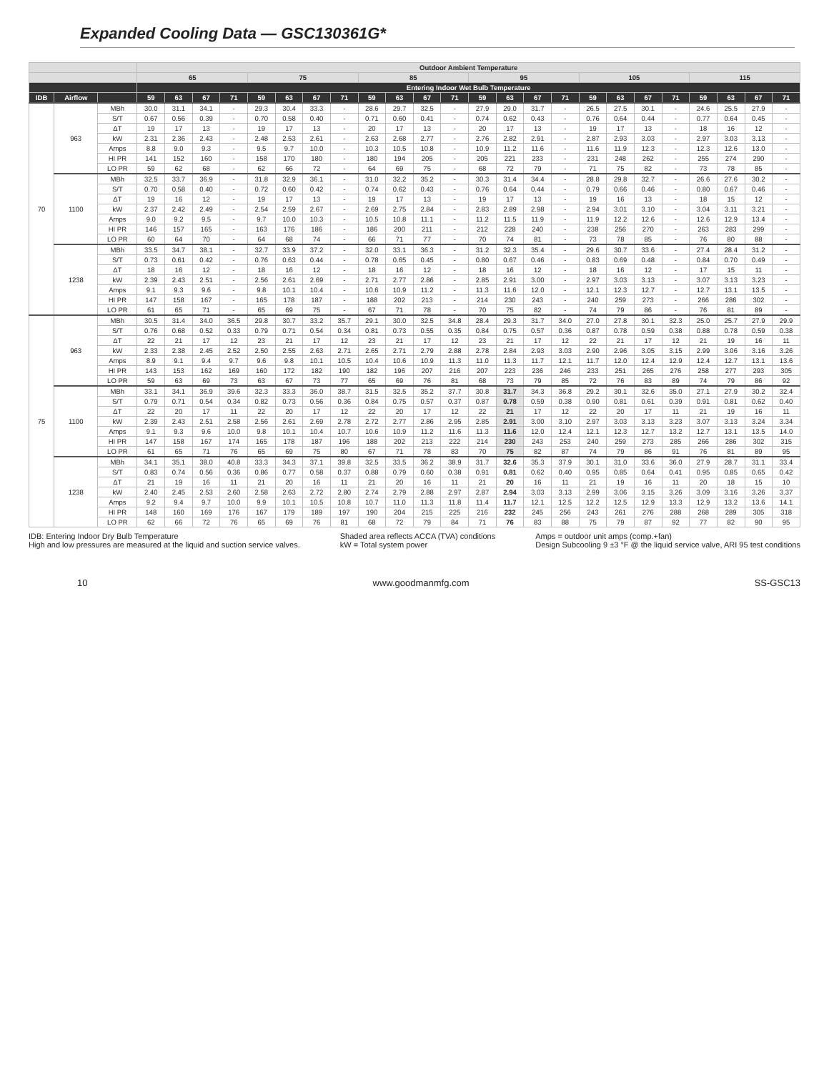Expanded Cooling Data — GSC130361G*
| | | | Outdoor Ambient Temperature | | | | | | | | | | | | | | | | | | | | | | | |
| --- | --- | --- | --- | --- | --- | --- | --- | --- | --- | --- | --- | --- | --- | --- | --- | --- | --- | --- | --- | --- | --- | --- | --- | --- | --- | --- |
| | | | 65 | | | | 75 | | | | 85 | | | | 95 | | | | 105 | | | | 115 | | | |
| | | | Entering Indoor Wet Bulb Temperature | | | | | | | | | | | | | | | | | | | | | | | |
| IDB | Airflow | | 59 | 63 | 67 | 71 | 59 | 63 | 67 | 71 | 59 | 63 | 67 | 71 | 59 | 63 | 67 | 71 | 59 | 63 | 67 | 71 | 59 | 63 | 67 | 71 |
| 70 | 963 | MBh | 30.0 | 31.1 | 34.1 | - | 29.3 | 30.4 | 33.3 | - | 28.6 | 29.7 | 32.5 | - | 27.9 | 29.0 | 31.7 | - | 26.5 | 27.5 | 30.1 | - | 24.6 | 25.5 | 27.9 | - |
| | | S/T | 0.67 | 0.56 | 0.39 | - | 0.70 | 0.58 | 0.40 | - | 0.71 | 0.60 | 0.41 | - | 0.74 | 0.62 | 0.43 | - | 0.76 | 0.64 | 0.44 | - | 0.77 | 0.64 | 0.45 | - |
| | | ΔT | 19 | 17 | 13 | - | 19 | 17 | 13 | - | 20 | 17 | 13 | - | 20 | 17 | 13 | - | 19 | 17 | 13 | - | 18 | 16 | 12 | - |
| | | kW | 2.31 | 2.36 | 2.43 | - | 2.48 | 2.53 | 2.61 | - | 2.63 | 2.68 | 2.77 | - | 2.76 | 2.82 | 2.91 | - | 2.87 | 2.93 | 3.03 | - | 2.97 | 3.03 | 3.13 | - |
| | | Amps | 8.8 | 9.0 | 9.3 | - | 9.5 | 9.7 | 10.0 | - | 10.3 | 10.5 | 10.8 | - | 10.9 | 11.2 | 11.6 | - | 11.6 | 11.9 | 12.3 | - | 12.3 | 12.6 | 13.0 | - |
| | | HI PR | 141 | 152 | 160 | - | 158 | 170 | 180 | - | 180 | 194 | 205 | - | 205 | 221 | 233 | - | 231 | 248 | 262 | - | 255 | 274 | 290 | - |
| | | LO PR | 59 | 62 | 68 | - | 62 | 66 | 72 | - | 64 | 69 | 75 | - | 68 | 72 | 79 | - | 71 | 75 | 82 | - | 73 | 78 | 85 | - |
| | 1100 | MBh | 32.5 | 33.7 | 36.9 | - | 31.8 | 32.9 | 36.1 | - | 31.0 | 32.2 | 35.2 | - | 30.3 | 31.4 | 34.4 | - | 28.8 | 29.8 | 32.7 | - | 26.6 | 27.6 | 30.2 | - |
| | | S/T | 0.70 | 0.58 | 0.40 | - | 0.72 | 0.60 | 0.42 | - | 0.74 | 0.62 | 0.43 | - | 0.76 | 0.64 | 0.44 | - | 0.79 | 0.66 | 0.46 | - | 0.80 | 0.67 | 0.46 | - |
| | | ΔT | 19 | 16 | 12 | - | 19 | 17 | 13 | - | 19 | 17 | 13 | - | 19 | 17 | 13 | - | 19 | 16 | 13 | - | 18 | 15 | 12 | - |
| | | kW | 2.37 | 2.42 | 2.49 | - | 2.54 | 2.59 | 2.67 | - | 2.69 | 2.75 | 2.84 | - | 2.83 | 2.89 | 2.98 | - | 2.94 | 3.01 | 3.10 | - | 3.04 | 3.11 | 3.21 | - |
| | | Amps | 9.0 | 9.2 | 9.5 | - | 9.7 | 10.0 | 10.3 | - | 10.5 | 10.8 | 11.1 | - | 11.2 | 11.5 | 11.9 | - | 11.9 | 12.2 | 12.6 | - | 12.6 | 12.9 | 13.4 | - |
| | | HI PR | 146 | 157 | 165 | - | 163 | 176 | 186 | - | 186 | 200 | 211 | - | 212 | 228 | 240 | - | 238 | 256 | 270 | - | 263 | 283 | 299 | - |
| | | LO PR | 60 | 64 | 70 | - | 64 | 68 | 74 | - | 66 | 71 | 77 | - | 70 | 74 | 81 | - | 73 | 78 | 85 | - | 76 | 80 | 88 | - |
| | 1238 | MBh | 33.5 | 34.7 | 38.1 | - | 32.7 | 33.9 | 37.2 | - | 32.0 | 33.1 | 36.3 | - | 31.2 | 32.3 | 35.4 | - | 29.6 | 30.7 | 33.6 | - | 27.4 | 28.4 | 31.2 | - |
| | | S/T | 0.73 | 0.61 | 0.42 | - | 0.76 | 0.63 | 0.44 | - | 0.78 | 0.65 | 0.45 | - | 0.80 | 0.67 | 0.46 | - | 0.83 | 0.69 | 0.48 | - | 0.84 | 0.70 | 0.49 | - |
| | | ΔT | 18 | 16 | 12 | - | 18 | 16 | 12 | - | 18 | 16 | 12 | - | 18 | 16 | 12 | - | 18 | 16 | 12 | - | 17 | 15 | 11 | - |
| | | kW | 2.39 | 2.43 | 2.51 | - | 2.56 | 2.61 | 2.69 | - | 2.71 | 2.77 | 2.86 | - | 2.85 | 2.91 | 3.00 | - | 2.97 | 3.03 | 3.13 | - | 3.07 | 3.13 | 3.23 | - |
| | | Amps | 9.1 | 9.3 | 9.6 | - | 9.8 | 10.1 | 10.4 | - | 10.6 | 10.9 | 11.2 | - | 11.3 | 11.6 | 12.0 | - | 12.1 | 12.3 | 12.7 | - | 12.7 | 13.1 | 13.5 | - |
| | | HI PR | 147 | 158 | 167 | - | 165 | 178 | 187 | - | 188 | 202 | 213 | - | 214 | 230 | 243 | - | 240 | 259 | 273 | - | 266 | 286 | 302 | - |
| | | LO PR | 61 | 65 | 71 | - | 65 | 69 | 75 | - | 67 | 71 | 78 | - | 70 | 75 | 82 | - | 74 | 79 | 86 | - | 76 | 81 | 89 | - |
| 75 | 963 | MBh | 30.5 | 31.4 | 34.0 | 36.5 | 29.8 | 30.7 | 33.2 | 35.7 | 29.1 | 30.0 | 32.5 | 34.8 | 28.4 | 29.3 | 31.7 | 34.0 | 27.0 | 27.8 | 30.1 | 32.3 | 25.0 | 25.7 | 27.9 | 29.9 |
| | | S/T | 0.76 | 0.68 | 0.52 | 0.33 | 0.79 | 0.71 | 0.54 | 0.34 | 0.81 | 0.73 | 0.55 | 0.35 | 0.84 | 0.75 | 0.57 | 0.36 | 0.87 | 0.78 | 0.59 | 0.38 | 0.88 | 0.78 | 0.59 | 0.38 |
| | | ΔT | 22 | 21 | 17 | 12 | 23 | 21 | 17 | 12 | 23 | 21 | 17 | 12 | 23 | 21 | 17 | 12 | 22 | 21 | 17 | 12 | 21 | 19 | 16 | 11 |
| | | kW | 2.33 | 2.38 | 2.45 | 2.52 | 2.50 | 2.55 | 2.63 | 2.71 | 2.65 | 2.71 | 2.79 | 2.88 | 2.78 | 2.84 | 2.93 | 3.03 | 2.90 | 2.96 | 3.05 | 3.15 | 2.99 | 3.06 | 3.16 | 3.26 |
| | | Amps | 8.9 | 9.1 | 9.4 | 9.7 | 9.6 | 9.8 | 10.1 | 10.5 | 10.4 | 10.6 | 10.9 | 11.3 | 11.0 | 11.3 | 11.7 | 12.1 | 11.7 | 12.0 | 12.4 | 12.9 | 12.4 | 12.7 | 13.1 | 13.6 |
| | | HI PR | 143 | 153 | 162 | 169 | 160 | 172 | 182 | 190 | 182 | 196 | 207 | 216 | 207 | 223 | 236 | 246 | 233 | 251 | 265 | 276 | 258 | 277 | 293 | 305 |
| | | LO PR | 59 | 63 | 69 | 73 | 63 | 67 | 73 | 77 | 65 | 69 | 76 | 81 | 68 | 73 | 79 | 85 | 72 | 76 | 83 | 89 | 74 | 79 | 86 | 92 |
| | 1100 | MBh | 33.1 | 34.1 | 36.9 | 39.6 | 32.3 | 33.3 | 36.0 | 38.7 | 31.5 | 32.5 | 35.2 | 37.7 | 30.8 | 31.7 | 34.3 | 36.8 | 29.2 | 30.1 | 32.6 | 35.0 | 27.1 | 27.9 | 30.2 | 32.4 |
| | | S/T | 0.79 | 0.71 | 0.54 | 0.34 | 0.82 | 0.73 | 0.56 | 0.36 | 0.84 | 0.75 | 0.57 | 0.37 | 0.87 | 0.78 | 0.59 | 0.38 | 0.90 | 0.81 | 0.61 | 0.39 | 0.91 | 0.81 | 0.62 | 0.40 |
| | | ΔT | 22 | 20 | 17 | 11 | 22 | 20 | 17 | 12 | 22 | 20 | 17 | 12 | 22 | 21 | 17 | 12 | 22 | 20 | 17 | 11 | 21 | 19 | 16 | 11 |
| | | kW | 2.39 | 2.43 | 2.51 | 2.58 | 2.56 | 2.61 | 2.69 | 2.78 | 2.72 | 2.77 | 2.86 | 2.95 | 2.85 | 2.91 | 3.00 | 3.10 | 2.97 | 3.03 | 3.13 | 3.23 | 3.07 | 3.13 | 3.24 | 3.34 |
| | | Amps | 9.1 | 9.3 | 9.6 | 10.0 | 9.8 | 10.1 | 10.4 | 10.7 | 10.6 | 10.9 | 11.2 | 11.6 | 11.3 | 11.6 | 12.0 | 12.4 | 12.1 | 12.3 | 12.7 | 13.2 | 12.7 | 13.1 | 13.5 | 14.0 |
| | | HI PR | 147 | 158 | 167 | 174 | 165 | 178 | 187 | 196 | 188 | 202 | 213 | 222 | 214 | 230 | 243 | 253 | 240 | 259 | 273 | 285 | 266 | 286 | 302 | 315 |
| | | LO PR | 61 | 65 | 71 | 76 | 65 | 69 | 75 | 80 | 67 | 71 | 78 | 83 | 70 | 75 | 82 | 87 | 74 | 79 | 86 | 91 | 76 | 81 | 89 | 95 |
| | 1238 | MBh | 34.1 | 35.1 | 38.0 | 40.8 | 33.3 | 34.3 | 37.1 | 39.8 | 32.5 | 33.5 | 36.2 | 38.9 | 31.7 | 32.6 | 35.3 | 37.9 | 30.1 | 31.0 | 33.6 | 36.0 | 27.9 | 28.7 | 31.1 | 33.4 |
| | | S/T | 0.83 | 0.74 | 0.56 | 0.36 | 0.86 | 0.77 | 0.58 | 0.37 | 0.88 | 0.79 | 0.60 | 0.38 | 0.91 | 0.81 | 0.62 | 0.40 | 0.95 | 0.85 | 0.64 | 0.41 | 0.95 | 0.85 | 0.65 | 0.42 |
| | | ΔT | 21 | 19 | 16 | 11 | 21 | 20 | 16 | 11 | 21 | 20 | 16 | 11 | 21 | 20 | 16 | 11 | 21 | 19 | 16 | 11 | 20 | 18 | 15 | 10 |
| | | kW | 2.40 | 2.45 | 2.53 | 2.60 | 2.58 | 2.63 | 2.72 | 2.80 | 2.74 | 2.79 | 2.88 | 2.97 | 2.87 | 2.94 | 3.03 | 3.13 | 2.99 | 3.06 | 3.15 | 3.26 | 3.09 | 3.16 | 3.26 | 3.37 |
| | | Amps | 9.2 | 9.4 | 9.7 | 10.0 | 9.9 | 10.1 | 10.5 | 10.8 | 10.7 | 11.0 | 11.3 | 11.8 | 11.4 | 11.7 | 12.1 | 12.5 | 12.2 | 12.5 | 12.9 | 13.3 | 12.9 | 13.2 | 13.6 | 14.1 |
| | | HI PR | 148 | 160 | 169 | 176 | 167 | 179 | 189 | 197 | 190 | 204 | 215 | 225 | 216 | 232 | 245 | 256 | 243 | 261 | 276 | 288 | 268 | 289 | 305 | 318 |
| | | LO PR | 62 | 66 | 72 | 76 | 65 | 69 | 76 | 81 | 68 | 72 | 79 | 84 | 71 | 76 | 83 | 88 | 75 | 79 | 87 | 92 | 77 | 82 | 90 | 95 |
IDB: Entering Indoor Dry Bulb Temperature
High and low pressures are measured at the liquid and suction service valves.
Shaded area reflects ACCA (TVA) conditions
kW = Total system power
Amps = outdoor unit amps (comp.+fan)
Design Subcooling 9 ±3 °F @ the liquid service valve, ARI 95 test conditions
10 www.goodmanmfg.com SS-GSC13